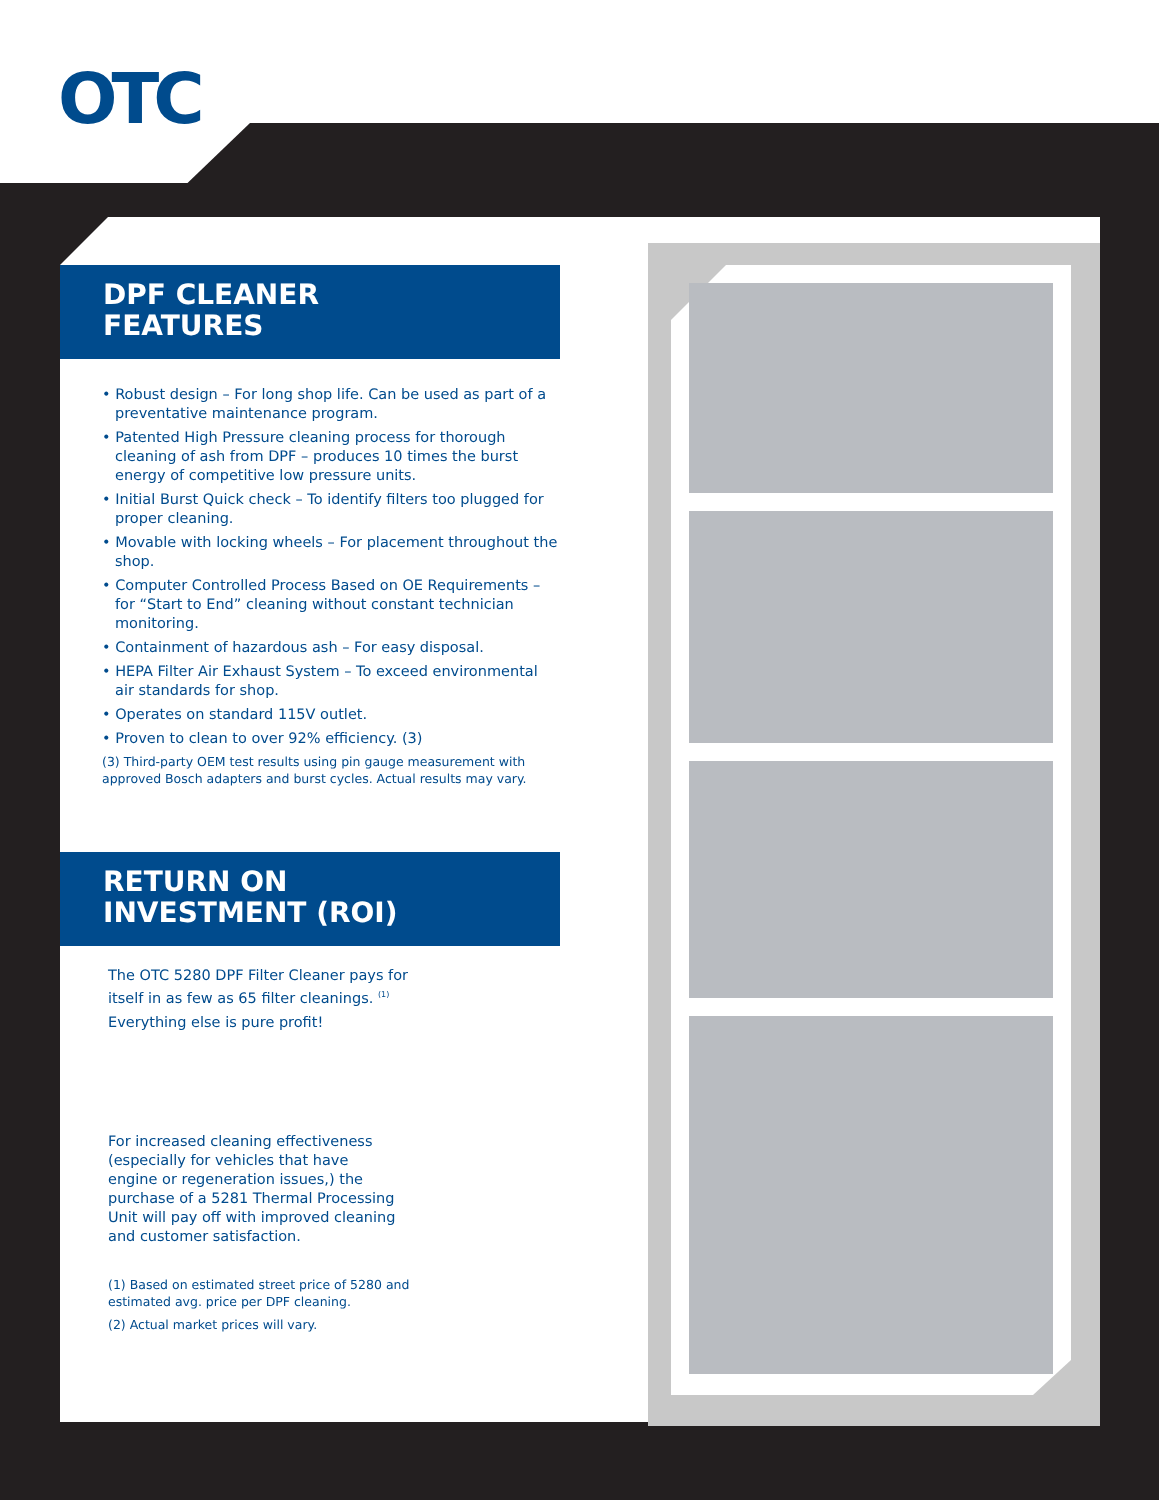OTC
DPF CLEANER
FEATURES
• Robust design – For long shop life. Can be used as part of a preventative maintenance program.
• Patented High Pressure cleaning process for thorough cleaning of ash from DPF – produces 10 times the burst energy of competitive low pressure units.
• Initial Burst Quick check – To identify filters too plugged for proper cleaning.
• Movable with locking wheels – For placement throughout the shop.
• Computer Controlled Process Based on OE Requirements – for “Start to End” cleaning without constant technician monitoring.
• Containment of hazardous ash – For easy disposal.
• HEPA Filter Air Exhaust System – To exceed environmental air standards for shop.
• Operates on standard 115V outlet.
• Proven to clean to over 92% efficiency. (3)
(3) Third-party OEM test results using pin gauge measurement with approved Bosch adapters and burst cycles. Actual results may vary.
RETURN ON
INVESTMENT (ROI)
The OTC 5280 DPF Filter Cleaner pays for
itself in as few as 65 filter cleanings. <sup>(1)</sup>
Everything else is pure profit!
For increased cleaning effectiveness (especially for vehicles that have engine or regeneration issues,) the purchase of a 5281 Thermal Processing Unit will pay off with improved cleaning and customer satisfaction.
(1) Based on estimated street price of 5280 and
estimated avg. price per DPF cleaning.
(2) Actual market prices will vary.